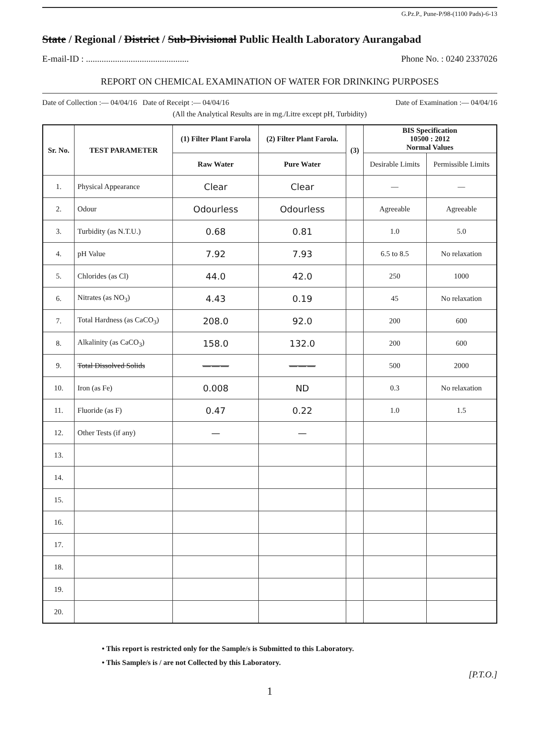G.Pz.P., Pune-P/98-(1100 Pads)-6-13
State / Regional / District / Sub-Divisional Public Health Laboratory Aurangabad
E-mail-ID : .............................................. Phone No. : 0240 2337026
REPORT ON CHEMICAL EXAMINATION OF WATER FOR DRINKING PURPOSES
Date of Collection :— 04/04/16 Date of Receipt :— 04/04/16 Date of Examination :— 04/04/16
(All the Analytical Results are in mg./Litre except pH, Turbidity)
| Sr. No. | TEST PARAMETER | (1) Filter Plant Farola | (2) Filter Plant Farola. | (3) | BIS Specification 10500 : 2012 Normal Values | |
| --- | --- | --- | --- | --- | --- | --- |
| | | Raw Water | Pure Water | | Desirable Limits | Permissible Limits |
| 1. | Physical Appearance | Clear | Clear | | — | — |
| 2. | Odour | Odourless | Odourless | | Agreeable | Agreeable |
| 3. | Turbidity (as N.T.U.) | 0.68 | 0.81 | | 1.0 | 5.0 |
| 4. | pH Value | 7.92 | 7.93 | | 6.5 to 8.5 | No relaxation |
| 5. | Chlorides (as Cl) | 44.0 | 42.0 | | 250 | 1000 |
| 6. | Nitrates (as NO<sub>3</sub>) | 4.43 | 0.19 | | 45 | No relaxation |
| 7. | Total Hardness (as CaCO<sub>3</sub>) | 208.0 | 92.0 | | 200 | 600 |
| 8. | Alkalinity (as CaCO<sub>3</sub>) | 158.0 | 132.0 | | 200 | 600 |
| 9. | Total Dissolved Solids | ——— | ——— | | 500 | 2000 |
| 10. | Iron (as Fe) | 0.008 | ND | | 0.3 | No relaxation |
| 11. | Fluoride (as F) | 0.47 | 0.22 | | 1.0 | 1.5 |
| 12. | Other Tests (if any) | — | — | | | |
| 13. | | | | | | |
| 14. | | | | | | |
| 15. | | | | | | |
| 16. | | | | | | |
| 17. | | | | | | |
| 18. | | | | | | |
| 19. | | | | | | |
| 20. | | | | | | |
• This report is restricted only for the Sample/s is Submitted to this Laboratory.
• This Sample/s is / are not Collected by this Laboratory.
[P.T.O.]
1